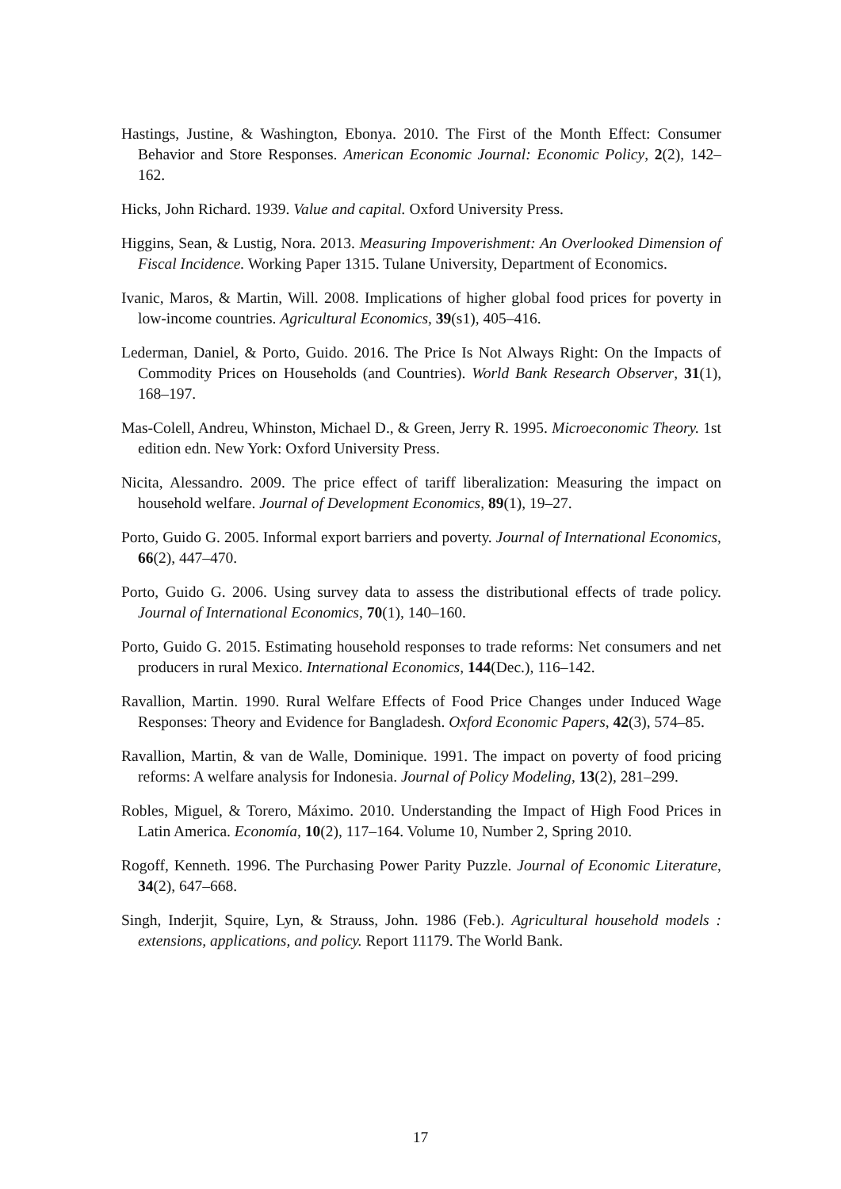Hastings, Justine, & Washington, Ebonya. 2010. The First of the Month Effect: Consumer Behavior and Store Responses. American Economic Journal: Economic Policy, 2(2), 142–162.
Hicks, John Richard. 1939. Value and capital. Oxford University Press.
Higgins, Sean, & Lustig, Nora. 2013. Measuring Impoverishment: An Overlooked Dimension of Fiscal Incidence. Working Paper 1315. Tulane University, Department of Economics.
Ivanic, Maros, & Martin, Will. 2008. Implications of higher global food prices for poverty in low-income countries. Agricultural Economics, 39(s1), 405–416.
Lederman, Daniel, & Porto, Guido. 2016. The Price Is Not Always Right: On the Impacts of Commodity Prices on Households (and Countries). World Bank Research Observer, 31(1), 168–197.
Mas-Colell, Andreu, Whinston, Michael D., & Green, Jerry R. 1995. Microeconomic Theory. 1st edition edn. New York: Oxford University Press.
Nicita, Alessandro. 2009. The price effect of tariff liberalization: Measuring the impact on household welfare. Journal of Development Economics, 89(1), 19–27.
Porto, Guido G. 2005. Informal export barriers and poverty. Journal of International Economics, 66(2), 447–470.
Porto, Guido G. 2006. Using survey data to assess the distributional effects of trade policy. Journal of International Economics, 70(1), 140–160.
Porto, Guido G. 2015. Estimating household responses to trade reforms: Net consumers and net producers in rural Mexico. International Economics, 144(Dec.), 116–142.
Ravallion, Martin. 1990. Rural Welfare Effects of Food Price Changes under Induced Wage Responses: Theory and Evidence for Bangladesh. Oxford Economic Papers, 42(3), 574–85.
Ravallion, Martin, & van de Walle, Dominique. 1991. The impact on poverty of food pricing reforms: A welfare analysis for Indonesia. Journal of Policy Modeling, 13(2), 281–299.
Robles, Miguel, & Torero, Máximo. 2010. Understanding the Impact of High Food Prices in Latin America. Economía, 10(2), 117–164. Volume 10, Number 2, Spring 2010.
Rogoff, Kenneth. 1996. The Purchasing Power Parity Puzzle. Journal of Economic Literature, 34(2), 647–668.
Singh, Inderjit, Squire, Lyn, & Strauss, John. 1986 (Feb.). Agricultural household models : extensions, applications, and policy. Report 11179. The World Bank.
17